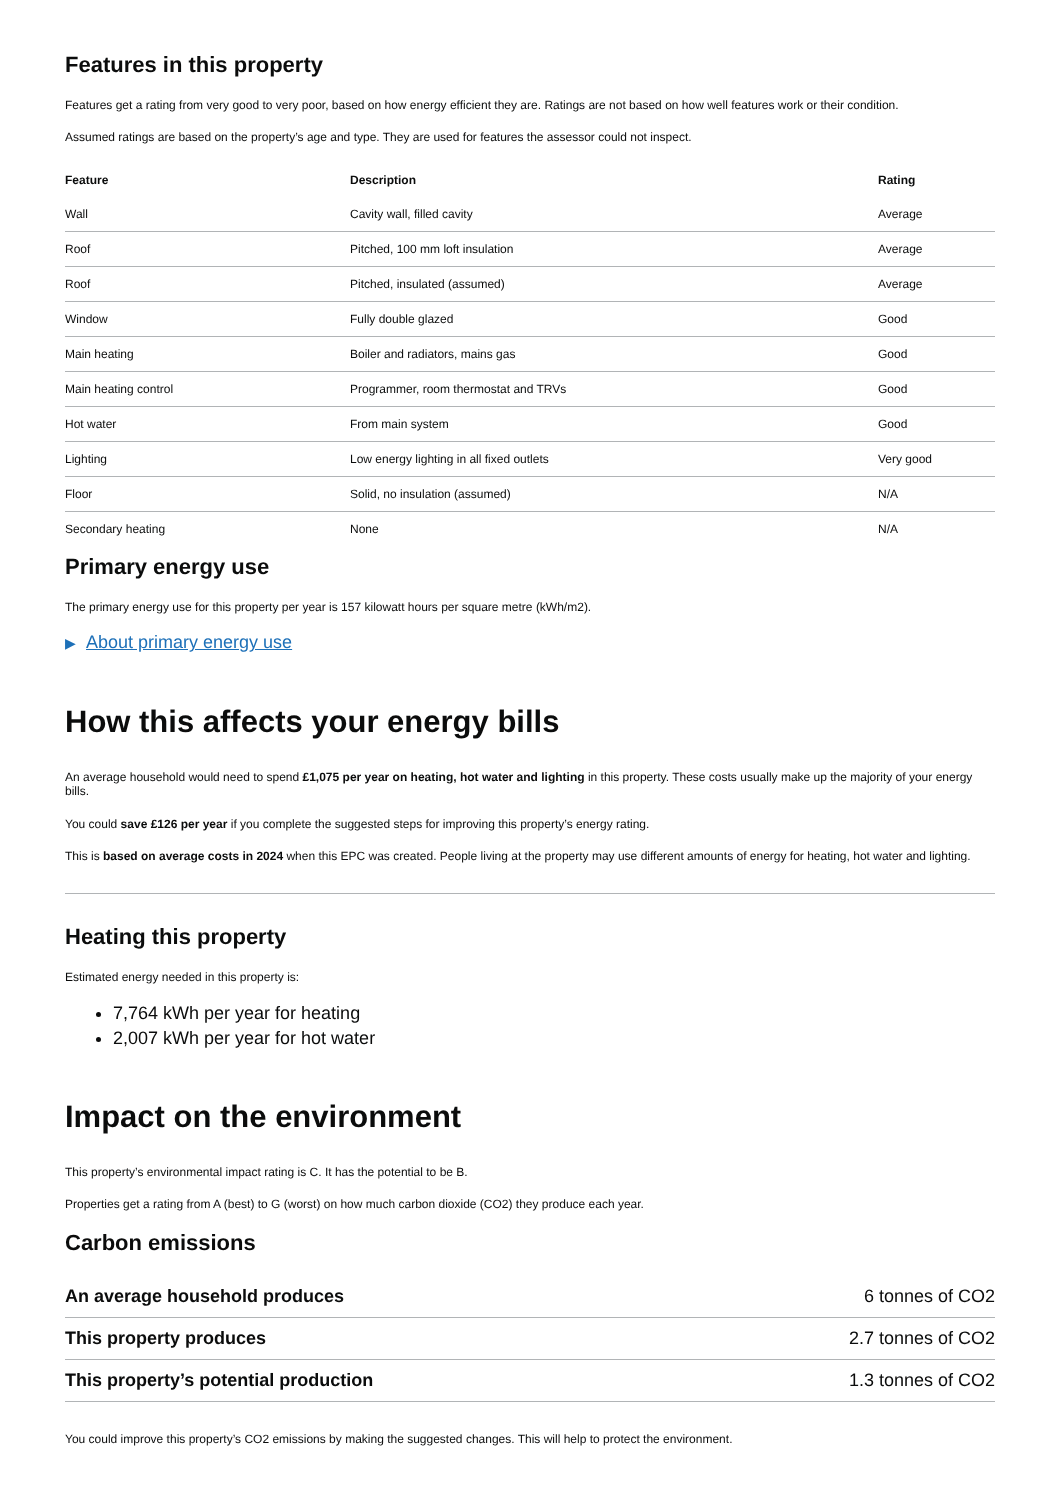Features in this property
Features get a rating from very good to very poor, based on how energy efficient they are. Ratings are not based on how well features work or their condition.
Assumed ratings are based on the property’s age and type. They are used for features the assessor could not inspect.
| Feature | Description | Rating |
| --- | --- | --- |
| Wall | Cavity wall, filled cavity | Average |
| Roof | Pitched, 100 mm loft insulation | Average |
| Roof | Pitched, insulated (assumed) | Average |
| Window | Fully double glazed | Good |
| Main heating | Boiler and radiators, mains gas | Good |
| Main heating control | Programmer, room thermostat and TRVs | Good |
| Hot water | From main system | Good |
| Lighting | Low energy lighting in all fixed outlets | Very good |
| Floor | Solid, no insulation (assumed) | N/A |
| Secondary heating | None | N/A |
Primary energy use
The primary energy use for this property per year is 157 kilowatt hours per square metre (kWh/m2).
▶ About primary energy use
How this affects your energy bills
An average household would need to spend £1,075 per year on heating, hot water and lighting in this property. These costs usually make up the majority of your energy bills.
You could save £126 per year if you complete the suggested steps for improving this property’s energy rating.
This is based on average costs in 2024 when this EPC was created. People living at the property may use different amounts of energy for heating, hot water and lighting.
Heating this property
Estimated energy needed in this property is:
7,764 kWh per year for heating
2,007 kWh per year for hot water
Impact on the environment
This property’s environmental impact rating is C. It has the potential to be B.
Properties get a rating from A (best) to G (worst) on how much carbon dioxide (CO2) they produce each year.
Carbon emissions
| An average household produces | 6 tonnes of CO2 |
| This property produces | 2.7 tonnes of CO2 |
| This property’s potential production | 1.3 tonnes of CO2 |
You could improve this property’s CO2 emissions by making the suggested changes. This will help to protect the environment.